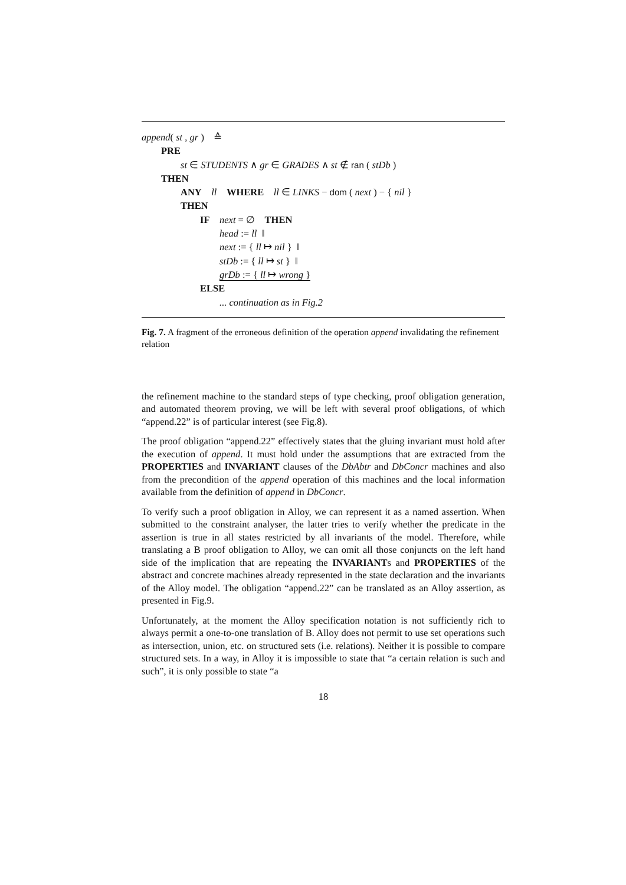append( st , gr ) ≙
PRE
st ∈ STUDENTS ∧ gr ∈ GRADES ∧ st ∉ ran ( stDb )
THEN
ANY ll WHERE ll ∈ LINKS − dom ( next ) − { nil }
THEN
IF next = ∅ THEN
head := ll ‖
next := { ll ↦ nil } ‖
stDb := { ll ↦ st } ‖
grDb := { ll ↦ wrong }
ELSE
... continuation as in Fig.2
Fig. 7. A fragment of the erroneous definition of the operation append invalidating the refinement relation
the refinement machine to the standard steps of type checking, proof obligation generation, and automated theorem proving, we will be left with several proof obligations, of which “append.22” is of particular interest (see Fig.8).
The proof obligation “append.22” effectively states that the gluing invariant must hold after the execution of append. It must hold under the assumptions that are extracted from the PROPERTIES and INVARIANT clauses of the DbAbtr and DbConcr machines and also from the precondition of the append operation of this machines and the local information available from the definition of append in DbConcr.
To verify such a proof obligation in Alloy, we can represent it as a named assertion. When submitted to the constraint analyser, the latter tries to verify whether the predicate in the assertion is true in all states restricted by all invariants of the model. Therefore, while translating a B proof obligation to Alloy, we can omit all those conjuncts on the left hand side of the implication that are repeating the INVARIANTs and PROPERTIES of the abstract and concrete machines already represented in the state declaration and the invariants of the Alloy model. The obligation “append.22” can be translated as an Alloy assertion, as presented in Fig.9.
Unfortunately, at the moment the Alloy specification notation is not sufficiently rich to always permit a one-to-one translation of B. Alloy does not permit to use set operations such as intersection, union, etc. on structured sets (i.e. relations). Neither it is possible to compare structured sets. In a way, in Alloy it is impossible to state that “a certain relation is such and such”, it is only possible to state “a
18